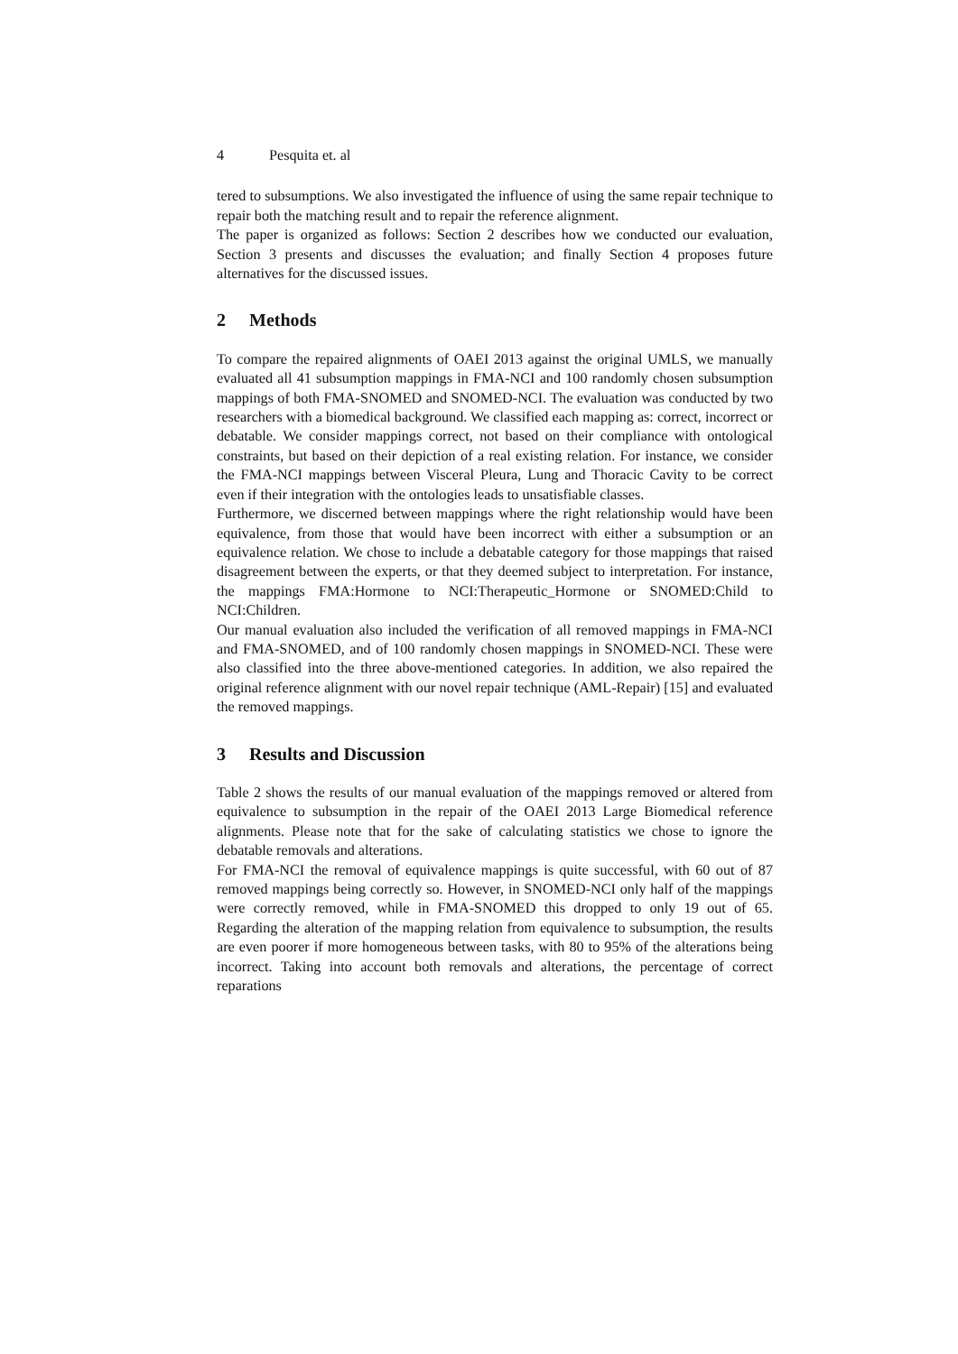4 Pesquita et. al
tered to subsumptions. We also investigated the influence of using the same repair technique to repair both the matching result and to repair the reference alignment.
The paper is organized as follows: Section 2 describes how we conducted our evaluation, Section 3 presents and discusses the evaluation; and finally Section 4 proposes future alternatives for the discussed issues.
2 Methods
To compare the repaired alignments of OAEI 2013 against the original UMLS, we manually evaluated all 41 subsumption mappings in FMA-NCI and 100 randomly chosen subsumption mappings of both FMA-SNOMED and SNOMED-NCI. The evaluation was conducted by two researchers with a biomedical background. We classified each mapping as: correct, incorrect or debatable. We consider mappings correct, not based on their compliance with ontological constraints, but based on their depiction of a real existing relation. For instance, we consider the FMA-NCI mappings between Visceral Pleura, Lung and Thoracic Cavity to be correct even if their integration with the ontologies leads to unsatisfiable classes.
Furthermore, we discerned between mappings where the right relationship would have been equivalence, from those that would have been incorrect with either a subsumption or an equivalence relation. We chose to include a debatable category for those mappings that raised disagreement between the experts, or that they deemed subject to interpretation. For instance, the mappings FMA:Hormone to NCI:Therapeutic_Hormone or SNOMED:Child to NCI:Children.
Our manual evaluation also included the verification of all removed mappings in FMA-NCI and FMA-SNOMED, and of 100 randomly chosen mappings in SNOMED-NCI. These were also classified into the three above-mentioned categories. In addition, we also repaired the original reference alignment with our novel repair technique (AML-Repair) [15] and evaluated the removed mappings.
3 Results and Discussion
Table 2 shows the results of our manual evaluation of the mappings removed or altered from equivalence to subsumption in the repair of the OAEI 2013 Large Biomedical reference alignments. Please note that for the sake of calculating statistics we chose to ignore the debatable removals and alterations.
For FMA-NCI the removal of equivalence mappings is quite successful, with 60 out of 87 removed mappings being correctly so. However, in SNOMED-NCI only half of the mappings were correctly removed, while in FMA-SNOMED this dropped to only 19 out of 65. Regarding the alteration of the mapping relation from equivalence to subsumption, the results are even poorer if more homogeneous between tasks, with 80 to 95% of the alterations being incorrect. Taking into account both removals and alterations, the percentage of correct reparations